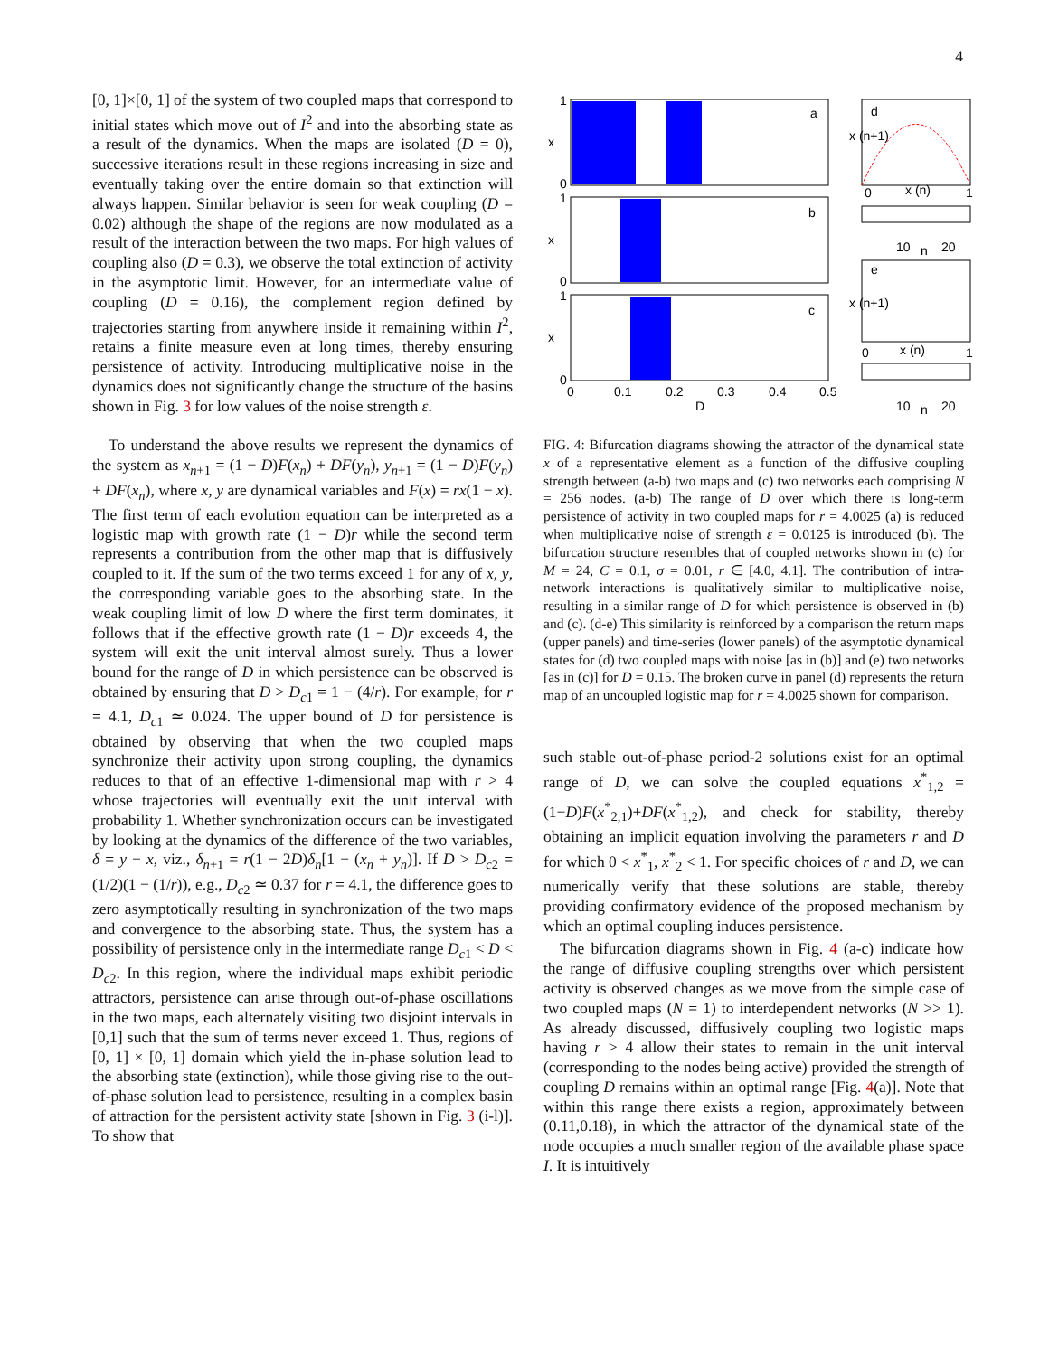4
[0, 1]×[0, 1] of the system of two coupled maps that correspond to initial states which move out of I<sup>2</sup> and into the absorbing state as a result of the dynamics. When the maps are isolated (D = 0), successive iterations result in these regions increasing in size and eventually taking over the entire domain so that extinction will always happen. Similar behavior is seen for weak coupling (D = 0.02) although the shape of the regions are now modulated as a result of the interaction between the two maps. For high values of coupling also (D = 0.3), we observe the total extinction of activity in the asymptotic limit. However, for an intermediate value of coupling (D = 0.16), the complement region defined by trajectories starting from anywhere inside it remaining within I<sup>2</sup>, retains a finite measure even at long times, thereby ensuring persistence of activity. Introducing multiplicative noise in the dynamics does not significantly change the structure of the basins shown in Fig. 3 for low values of the noise strength ε.
To understand the above results we represent the dynamics of the system as x<sub>n+1</sub> = (1 − D)F(x<sub>n</sub>) + DF(y<sub>n</sub>), y<sub>n+1</sub> = (1 − D)F(y<sub>n</sub>) + DF(x<sub>n</sub>), where x, y are dynamical variables and F(x) = rx(1 − x). The first term of each evolution equation can be interpreted as a logistic map with growth rate (1 − D)r while the second term represents a contribution from the other map that is diffusively coupled to it. If the sum of the two terms exceed 1 for any of x, y, the corresponding variable goes to the absorbing state. In the weak coupling limit of low D where the first term dominates, it follows that if the effective growth rate (1 − D)r exceeds 4, the system will exit the unit interval almost surely. Thus a lower bound for the range of D in which persistence can be observed is obtained by ensuring that D > D<sub>c1</sub> = 1 − (4/r). For example, for r = 4.1, D<sub>c1</sub> ≃ 0.024. The upper bound of D for persistence is obtained by observing that when the two coupled maps synchronize their activity upon strong coupling, the dynamics reduces to that of an effective 1-dimensional map with r > 4 whose trajectories will eventually exit the unit interval with probability 1. Whether synchronization occurs can be investigated by looking at the dynamics of the difference of the two variables, δ = y − x, viz., δ<sub>n+1</sub> = r(1 − 2D)δ<sub>n</sub>[1 − (x<sub>n</sub> + y<sub>n</sub>)]. If D > D<sub>c2</sub> = (1/2)(1 − (1/r)), e.g., D<sub>c2</sub> ≃ 0.37 for r = 4.1, the difference goes to zero asymptotically resulting in synchronization of the two maps and convergence to the absorbing state. Thus, the system has a possibility of persistence only in the intermediate range D<sub>c1</sub> < D < D<sub>c2</sub>. In this region, where the individual maps exhibit periodic attractors, persistence can arise through out-of-phase oscillations in the two maps, each alternately visiting two disjoint intervals in [0,1] such that the sum of terms never exceed 1. Thus, regions of [0, 1] × [0, 1] domain which yield the in-phase solution lead to the absorbing state (extinction), while those giving rise to the out-of-phase solution lead to persistence, resulting in a complex basin of attraction for the persistent activity state [shown in Fig. 3 (i-l)]. To show that
a
b
c
d
e
1
0
1
0
1
0
x
x
x
0
0.1
0.2
0.3
0.4
0.5
D
0
x (n)
1
x (n+1)
10
n
20
0
x (n)
1
x (n+1)
10
n
20
FIG. 4: Bifurcation diagrams showing the attractor of the dynamical state x of a representative element as a function of the diffusive coupling strength between (a-b) two maps and (c) two networks each comprising N = 256 nodes. (a-b) The range of D over which there is long-term persistence of activity in two coupled maps for r = 4.0025 (a) is reduced when multiplicative noise of strength ε = 0.0125 is introduced (b). The bifurcation structure resembles that of coupled networks shown in (c) for M = 24, C = 0.1, σ = 0.01, r ∈ [4.0, 4.1]. The contribution of intra-network interactions is qualitatively similar to multiplicative noise, resulting in a similar range of D for which persistence is observed in (b) and (c). (d-e) This similarity is reinforced by a comparison the return maps (upper panels) and time-series (lower panels) of the asymptotic dynamical states for (d) two coupled maps with noise [as in (b)] and (e) two networks [as in (c)] for D = 0.15. The broken curve in panel (d) represents the return map of an uncoupled logistic map for r = 4.0025 shown for comparison.
such stable out-of-phase period-2 solutions exist for an optimal range of D, we can solve the coupled equations x<sup>*</sup><sub>1,2</sub> = (1−D)F(x<sup>*</sup><sub>2,1</sub>)+DF(x<sup>*</sup><sub>1,2</sub>), and check for stability, thereby obtaining an implicit equation involving the parameters r and D for which 0 < x<sup>*</sup><sub>1</sub>, x<sup>*</sup><sub>2</sub> < 1. For specific choices of r and D, we can numerically verify that these solutions are stable, thereby providing confirmatory evidence of the proposed mechanism by which an optimal coupling induces persistence.
The bifurcation diagrams shown in Fig. 4 (a-c) indicate how the range of diffusive coupling strengths over which persistent activity is observed changes as we move from the simple case of two coupled maps (N = 1) to interdependent networks (N >> 1). As already discussed, diffusively coupling two logistic maps having r > 4 allow their states to remain in the unit interval (corresponding to the nodes being active) provided the strength of coupling D remains within an optimal range [Fig. 4(a)]. Note that within this range there exists a region, approximately between (0.11,0.18), in which the attractor of the dynamical state of the node occupies a much smaller region of the available phase space I. It is intuitively